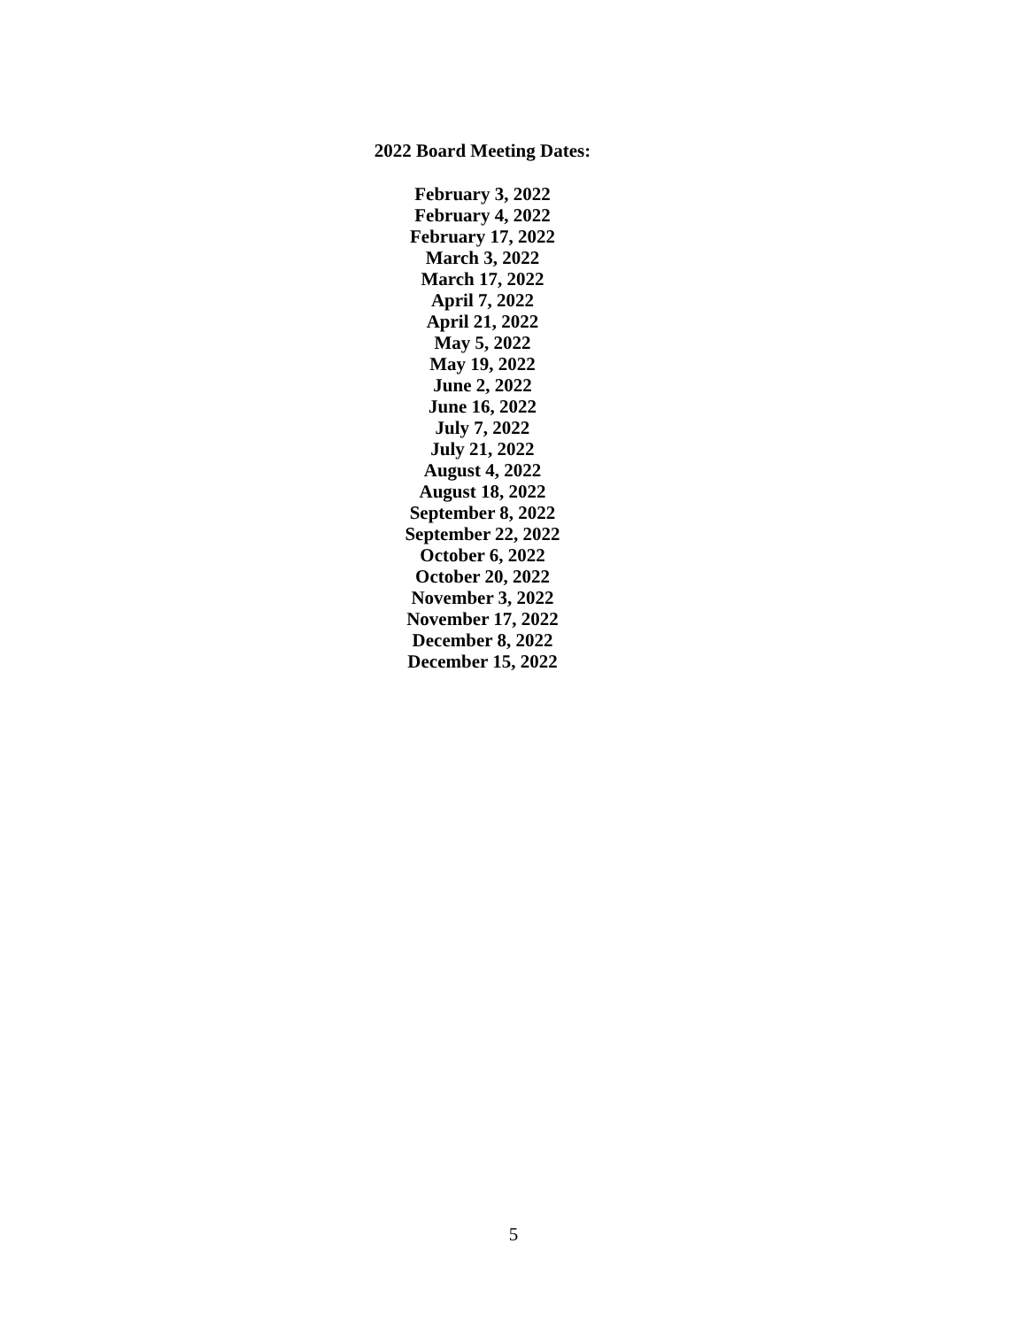2022 Board Meeting Dates:
February 3, 2022
February 4, 2022
February 17, 2022
March 3, 2022
March 17, 2022
April 7, 2022
April 21, 2022
May 5, 2022
May 19, 2022
June 2, 2022
June 16, 2022
July 7, 2022
July 21, 2022
August 4, 2022
August 18, 2022
September 8, 2022
September 22, 2022
October 6, 2022
October 20, 2022
November 3, 2022
November 17, 2022
December 8, 2022
December 15, 2022
5